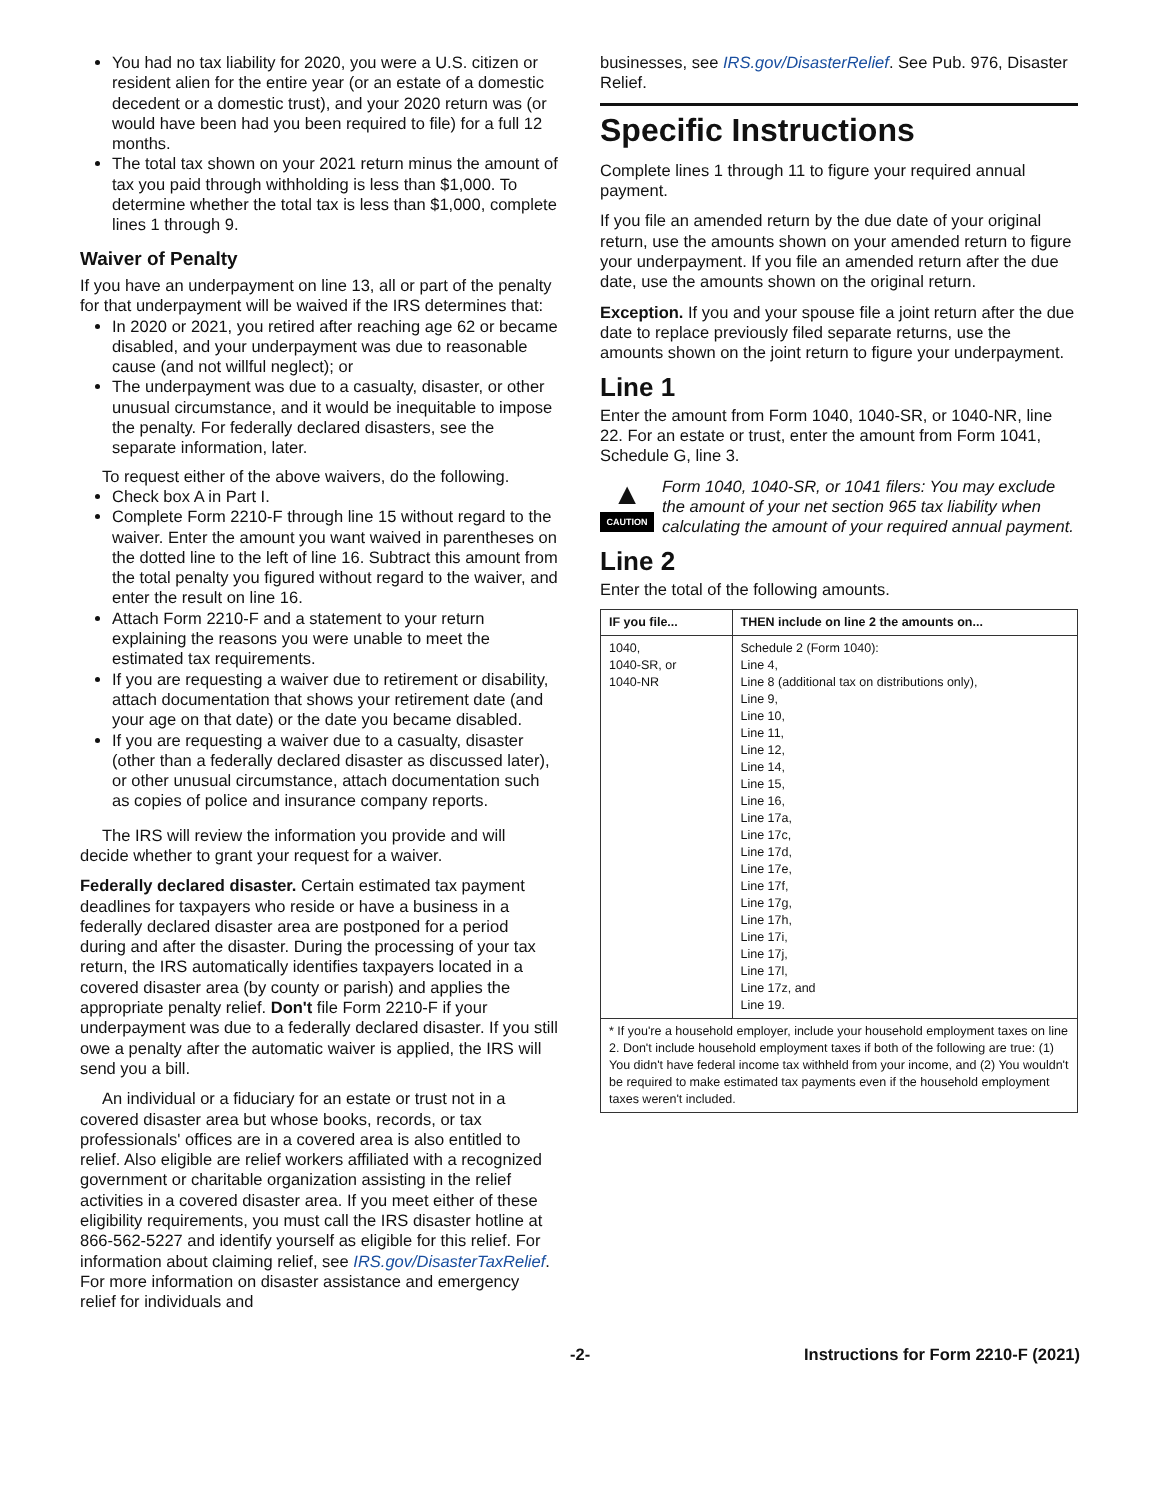You had no tax liability for 2020, you were a U.S. citizen or resident alien for the entire year (or an estate of a domestic decedent or a domestic trust), and your 2020 return was (or would have been had you been required to file) for a full 12 months.
The total tax shown on your 2021 return minus the amount of tax you paid through withholding is less than $1,000. To determine whether the total tax is less than $1,000, complete lines 1 through 9.
Waiver of Penalty
If you have an underpayment on line 13, all or part of the penalty for that underpayment will be waived if the IRS determines that:
In 2020 or 2021, you retired after reaching age 62 or became disabled, and your underpayment was due to reasonable cause (and not willful neglect); or
The underpayment was due to a casualty, disaster, or other unusual circumstance, and it would be inequitable to impose the penalty. For federally declared disasters, see the separate information, later.
To request either of the above waivers, do the following.
Check box A in Part I.
Complete Form 2210-F through line 15 without regard to the waiver. Enter the amount you want waived in parentheses on the dotted line to the left of line 16. Subtract this amount from the total penalty you figured without regard to the waiver, and enter the result on line 16.
Attach Form 2210-F and a statement to your return explaining the reasons you were unable to meet the estimated tax requirements.
If you are requesting a waiver due to retirement or disability, attach documentation that shows your retirement date (and your age on that date) or the date you became disabled.
If you are requesting a waiver due to a casualty, disaster (other than a federally declared disaster as discussed later), or other unusual circumstance, attach documentation such as copies of police and insurance company reports.
The IRS will review the information you provide and will decide whether to grant your request for a waiver.
Federally declared disaster. Certain estimated tax payment deadlines for taxpayers who reside or have a business in a federally declared disaster area are postponed for a period during and after the disaster. During the processing of your tax return, the IRS automatically identifies taxpayers located in a covered disaster area (by county or parish) and applies the appropriate penalty relief. Don't file Form 2210-F if your underpayment was due to a federally declared disaster. If you still owe a penalty after the automatic waiver is applied, the IRS will send you a bill.
An individual or a fiduciary for an estate or trust not in a covered disaster area but whose books, records, or tax professionals' offices are in a covered area is also entitled to relief. Also eligible are relief workers affiliated with a recognized government or charitable organization assisting in the relief activities in a covered disaster area. If you meet either of these eligibility requirements, you must call the IRS disaster hotline at 866-562-5227 and identify yourself as eligible for this relief. For information about claiming relief, see IRS.gov/DisasterTaxRelief. For more information on disaster assistance and emergency relief for individuals and
businesses, see IRS.gov/DisasterRelief. See Pub. 976, Disaster Relief.
Specific Instructions
Complete lines 1 through 11 to figure your required annual payment.
If you file an amended return by the due date of your original return, use the amounts shown on your amended return to figure your underpayment. If you file an amended return after the due date, use the amounts shown on the original return.
Exception. If you and your spouse file a joint return after the due date to replace previously filed separate returns, use the amounts shown on the joint return to figure your underpayment.
Line 1
Enter the amount from Form 1040, 1040-SR, or 1040-NR, line 22. For an estate or trust, enter the amount from Form 1041, Schedule G, line 3.
▲
CAUTION
Form 1040, 1040-SR, or 1041 filers: You may exclude the amount of your net section 965 tax liability when calculating the amount of your required annual payment.
Line 2
Enter the total of the following amounts.
| IF you file... | THEN include on line 2 the amounts on... |
| --- | --- |
| 1040, 1040-SR, or 1040-NR | Schedule 2 (Form 1040): Line 4, Line 8 (additional tax on distributions only), Line 9, Line 10, Line 11, Line 12, Line 14, Line 15, Line 16, Line 17a, Line 17c, Line 17d, Line 17e, Line 17f, Line 17g, Line 17h, Line 17i, Line 17j, Line 17l, Line 17z, and Line 19. |
| * If you're a household employer, include your household employment taxes on line 2. Don't include household employment taxes if both of the following are true: (1) You didn't have federal income tax withheld from your income, and (2) You wouldn't be required to make estimated tax payments even if the household employment taxes weren't included. | |
-2- Instructions for Form 2210-F (2021)